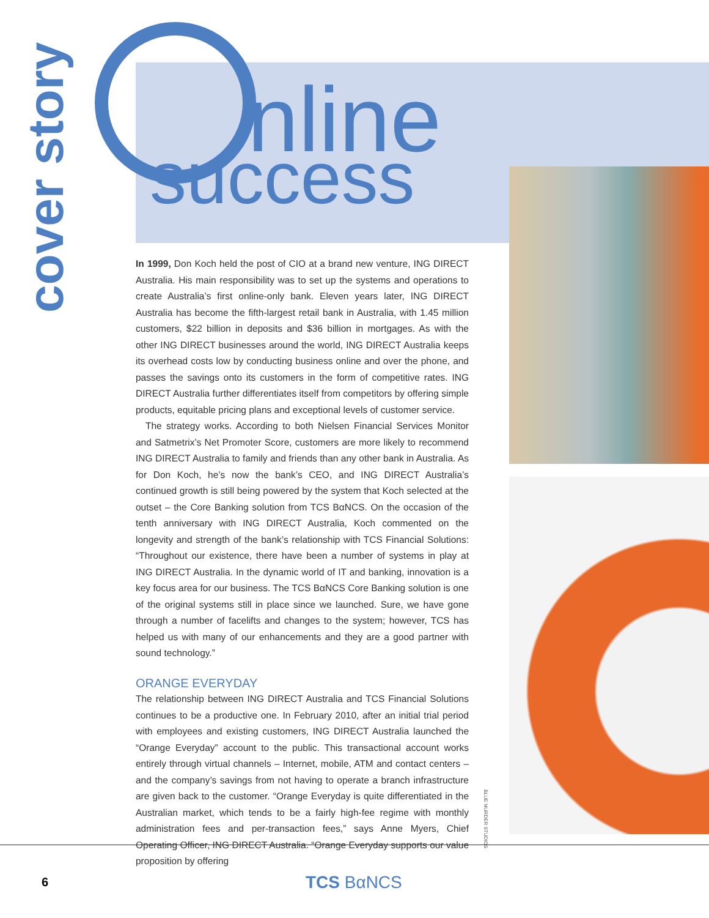cover story
nline
success
In 1999, Don Koch held the post of CIO at a brand new venture, ING DIRECT Australia. His main responsibility was to set up the systems and operations to create Australia’s first online-only bank. Eleven years later, ING DIRECT Australia has become the fifth-largest retail bank in Australia, with 1.45 million customers, $22 billion in deposits and $36 billion in mortgages. As with the other ING DIRECT businesses around the world, ING DIRECT Australia keeps its overhead costs low by conducting business online and over the phone, and passes the savings onto its customers in the form of competitive rates. ING DIRECT Australia further differentiates itself from competitors by offering simple products, equitable pricing plans and exceptional levels of customer service.
The strategy works. According to both Nielsen Financial Services Monitor and Satmetrix’s Net Promoter Score, customers are more likely to recommend ING DIRECT Australia to family and friends than any other bank in Australia. As for Don Koch, he’s now the bank’s CEO, and ING DIRECT Australia’s continued growth is still being powered by the system that Koch selected at the outset – the Core Banking solution from TCS BαNCS. On the occasion of the tenth anniversary with ING DIRECT Australia, Koch commented on the longevity and strength of the bank’s relationship with TCS Financial Solutions: “Throughout our existence, there have been a number of systems in play at ING DIRECT Australia. In the dynamic world of IT and banking, innovation is a key focus area for our business. The TCS BαNCS Core Banking solution is one of the original systems still in place since we launched. Sure, we have gone through a number of facelifts and changes to the system; however, TCS has helped us with many of our enhancements and they are a good partner with sound technology.”
ORANGE EVERYDAY
The relationship between ING DIRECT Australia and TCS Financial Solutions continues to be a productive one. In February 2010, after an initial trial period with employees and existing customers, ING DIRECT Australia launched the “Orange Everyday” account to the public. This transactional account works entirely through virtual channels – Internet, mobile, ATM and contact centers – and the company’s savings from not having to operate a branch infrastructure are given back to the customer. “Orange Everyday is quite differentiated in the Australian market, which tends to be a fairly high-fee regime with monthly administration fees and per-transaction fees,” says Anne Myers, Chief Operating Officer, ING DIRECT Australia. “Orange Everyday supports our value proposition by offering
BLUE MURDER STUDIOS
6 TCS BαNCS